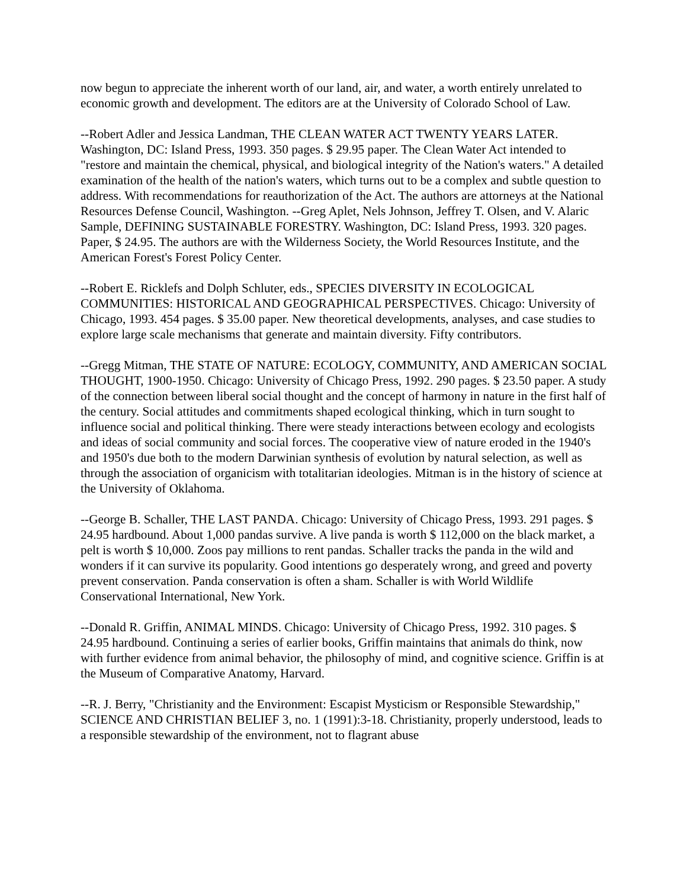now begun to appreciate the inherent worth of our land, air, and water, a worth entirely unrelated to economic growth and development. The editors are at the University of Colorado School of Law.
--Robert Adler and Jessica Landman, THE CLEAN WATER ACT TWENTY YEARS LATER. Washington, DC: Island Press, 1993. 350 pages. $ 29.95 paper. The Clean Water Act intended to "restore and maintain the chemical, physical, and biological integrity of the Nation's waters." A detailed examination of the health of the nation's waters, which turns out to be a complex and subtle question to address. With recommendations for reauthorization of the Act. The authors are attorneys at the National Resources Defense Council, Washington. --Greg Aplet, Nels Johnson, Jeffrey T. Olsen, and V. Alaric Sample, DEFINING SUSTAINABLE FORESTRY. Washington, DC: Island Press, 1993. 320 pages. Paper, $ 24.95. The authors are with the Wilderness Society, the World Resources Institute, and the American Forest's Forest Policy Center.
--Robert E. Ricklefs and Dolph Schluter, eds., SPECIES DIVERSITY IN ECOLOGICAL COMMUNITIES: HISTORICAL AND GEOGRAPHICAL PERSPECTIVES. Chicago: University of Chicago, 1993. 454 pages. $ 35.00 paper. New theoretical developments, analyses, and case studies to explore large scale mechanisms that generate and maintain diversity. Fifty contributors.
--Gregg Mitman, THE STATE OF NATURE: ECOLOGY, COMMUNITY, AND AMERICAN SOCIAL THOUGHT, 1900-1950. Chicago: University of Chicago Press, 1992. 290 pages. $ 23.50 paper. A study of the connection between liberal social thought and the concept of harmony in nature in the first half of the century. Social attitudes and commitments shaped ecological thinking, which in turn sought to influence social and political thinking. There were steady interactions between ecology and ecologists and ideas of social community and social forces. The cooperative view of nature eroded in the 1940's and 1950's due both to the modern Darwinian synthesis of evolution by natural selection, as well as through the association of organicism with totalitarian ideologies. Mitman is in the history of science at the University of Oklahoma.
--George B. Schaller, THE LAST PANDA. Chicago: University of Chicago Press, 1993. 291 pages. $ 24.95 hardbound. About 1,000 pandas survive. A live panda is worth $ 112,000 on the black market, a pelt is worth $ 10,000. Zoos pay millions to rent pandas. Schaller tracks the panda in the wild and wonders if it can survive its popularity. Good intentions go desperately wrong, and greed and poverty prevent conservation. Panda conservation is often a sham. Schaller is with World Wildlife Conservational International, New York.
--Donald R. Griffin, ANIMAL MINDS. Chicago: University of Chicago Press, 1992. 310 pages. $ 24.95 hardbound. Continuing a series of earlier books, Griffin maintains that animals do think, now with further evidence from animal behavior, the philosophy of mind, and cognitive science. Griffin is at the Museum of Comparative Anatomy, Harvard.
--R. J. Berry, "Christianity and the Environment: Escapist Mysticism or Responsible Stewardship," SCIENCE AND CHRISTIAN BELIEF 3, no. 1 (1991):3-18. Christianity, properly understood, leads to a responsible stewardship of the environment, not to flagrant abuse